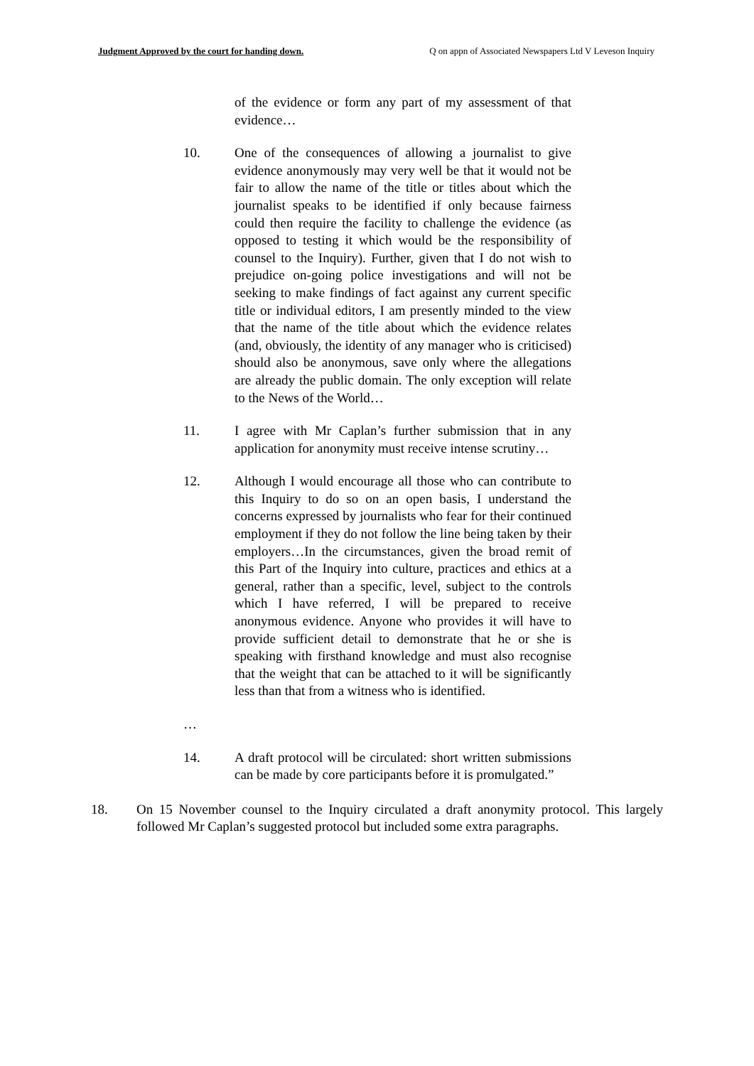Judgment Approved by the court for handing down. Q on appn of Associated Newspapers Ltd V Leveson Inquiry
of the evidence or form any part of my assessment of that evidence…
10. One of the consequences of allowing a journalist to give evidence anonymously may very well be that it would not be fair to allow the name of the title or titles about which the journalist speaks to be identified if only because fairness could then require the facility to challenge the evidence (as opposed to testing it which would be the responsibility of counsel to the Inquiry). Further, given that I do not wish to prejudice on-going police investigations and will not be seeking to make findings of fact against any current specific title or individual editors, I am presently minded to the view that the name of the title about which the evidence relates (and, obviously, the identity of any manager who is criticised) should also be anonymous, save only where the allegations are already the public domain. The only exception will relate to the News of the World…
11. I agree with Mr Caplan’s further submission that in any application for anonymity must receive intense scrutiny…
12. Although I would encourage all those who can contribute to this Inquiry to do so on an open basis, I understand the concerns expressed by journalists who fear for their continued employment if they do not follow the line being taken by their employers…In the circumstances, given the broad remit of this Part of the Inquiry into culture, practices and ethics at a general, rather than a specific, level, subject to the controls which I have referred, I will be prepared to receive anonymous evidence. Anyone who provides it will have to provide sufficient detail to demonstrate that he or she is speaking with firsthand knowledge and must also recognise that the weight that can be attached to it will be significantly less than that from a witness who is identified.
…
14. A draft protocol will be circulated: short written submissions can be made by core participants before it is promulgated.”
18. On 15 November counsel to the Inquiry circulated a draft anonymity protocol. This largely followed Mr Caplan’s suggested protocol but included some extra paragraphs.